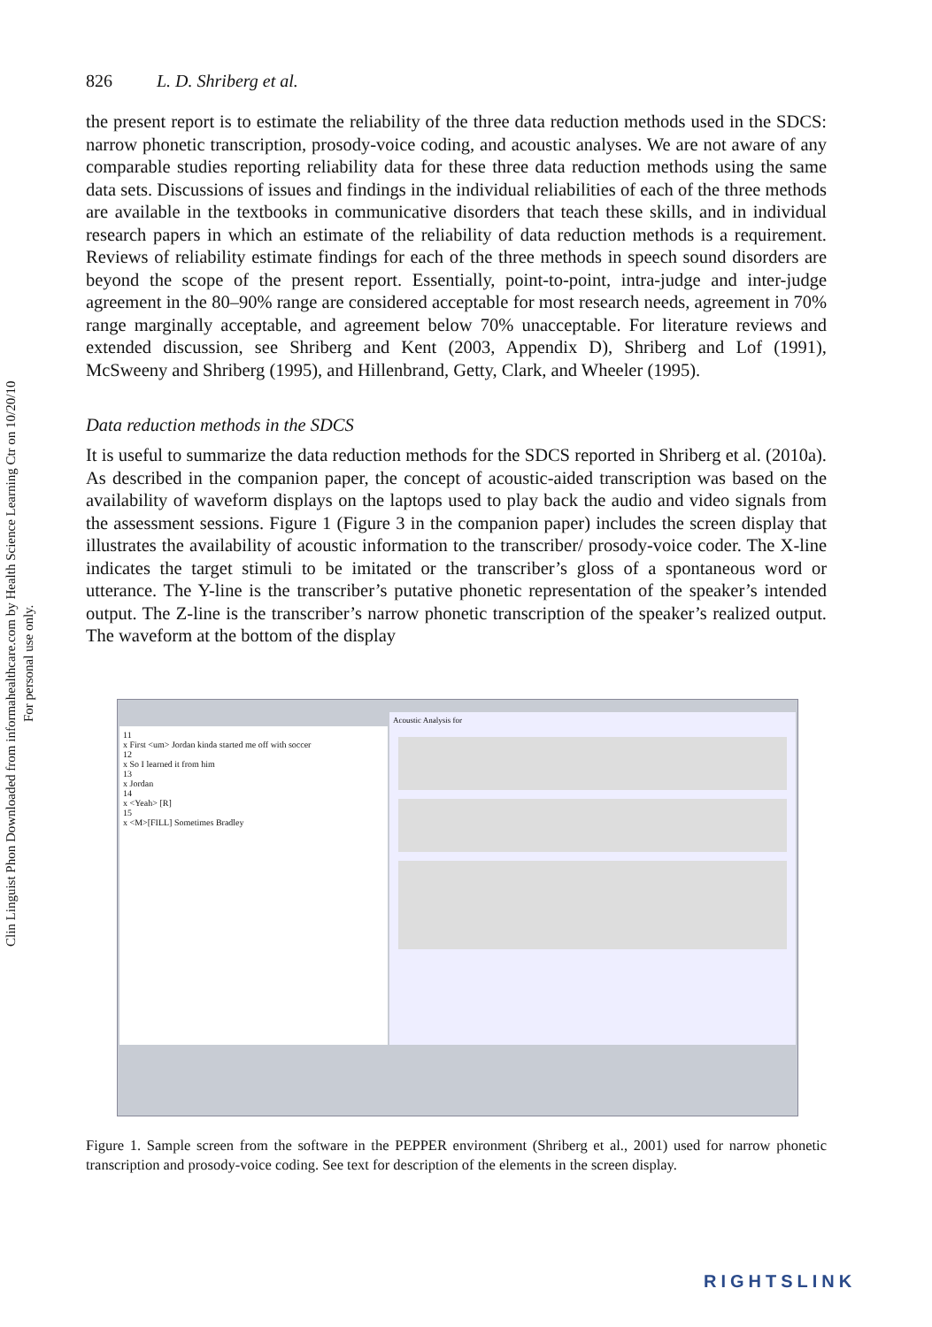Clin Linguist Phon Downloaded from informahealthcare.com by Health Science Learning Ctr on 10/20/10
For personal use only.
826 L. D. Shriberg et al.
the present report is to estimate the reliability of the three data reduction methods used in the SDCS: narrow phonetic transcription, prosody-voice coding, and acoustic analyses. We are not aware of any comparable studies reporting reliability data for these three data reduction methods using the same data sets. Discussions of issues and findings in the individual reliabilities of each of the three methods are available in the textbooks in communicative disorders that teach these skills, and in individual research papers in which an estimate of the reliability of data reduction methods is a requirement. Reviews of reliability estimate findings for each of the three methods in speech sound disorders are beyond the scope of the present report. Essentially, point-to-point, intra-judge and inter-judge agreement in the 80–90% range are considered acceptable for most research needs, agreement in 70% range marginally acceptable, and agreement below 70% unacceptable. For literature reviews and extended discussion, see Shriberg and Kent (2003, Appendix D), Shriberg and Lof (1991), McSweeny and Shriberg (1995), and Hillenbrand, Getty, Clark, and Wheeler (1995).
Data reduction methods in the SDCS
It is useful to summarize the data reduction methods for the SDCS reported in Shriberg et al. (2010a). As described in the companion paper, the concept of acoustic-aided transcription was based on the availability of waveform displays on the laptops used to play back the audio and video signals from the assessment sessions. Figure 1 (Figure 3 in the companion paper) includes the screen display that illustrates the availability of acoustic information to the transcriber/ prosody-voice coder. The X-line indicates the target stimuli to be imitated or the transcriber’s gloss of a spontaneous word or utterance. The Y-line is the transcriber’s putative phonetic representation of the speaker’s intended output. The Z-line is the transcriber’s narrow phonetic transcription of the speaker’s realized output. The waveform at the bottom of the display
11
x First <um> Jordan kinda started me off with soccer
12
x So I learned it from him
13
x Jordan
14
x <Yeah> [R]
15
x <M>[FILL] Sometimes Bradley
Acoustic Analysis for
Figure 1. Sample screen from the software in the PEPPER environment (Shriberg et al., 2001) used for narrow phonetic transcription and prosody-voice coding. See text for description of the elements in the screen display.
RIGHTSLINK